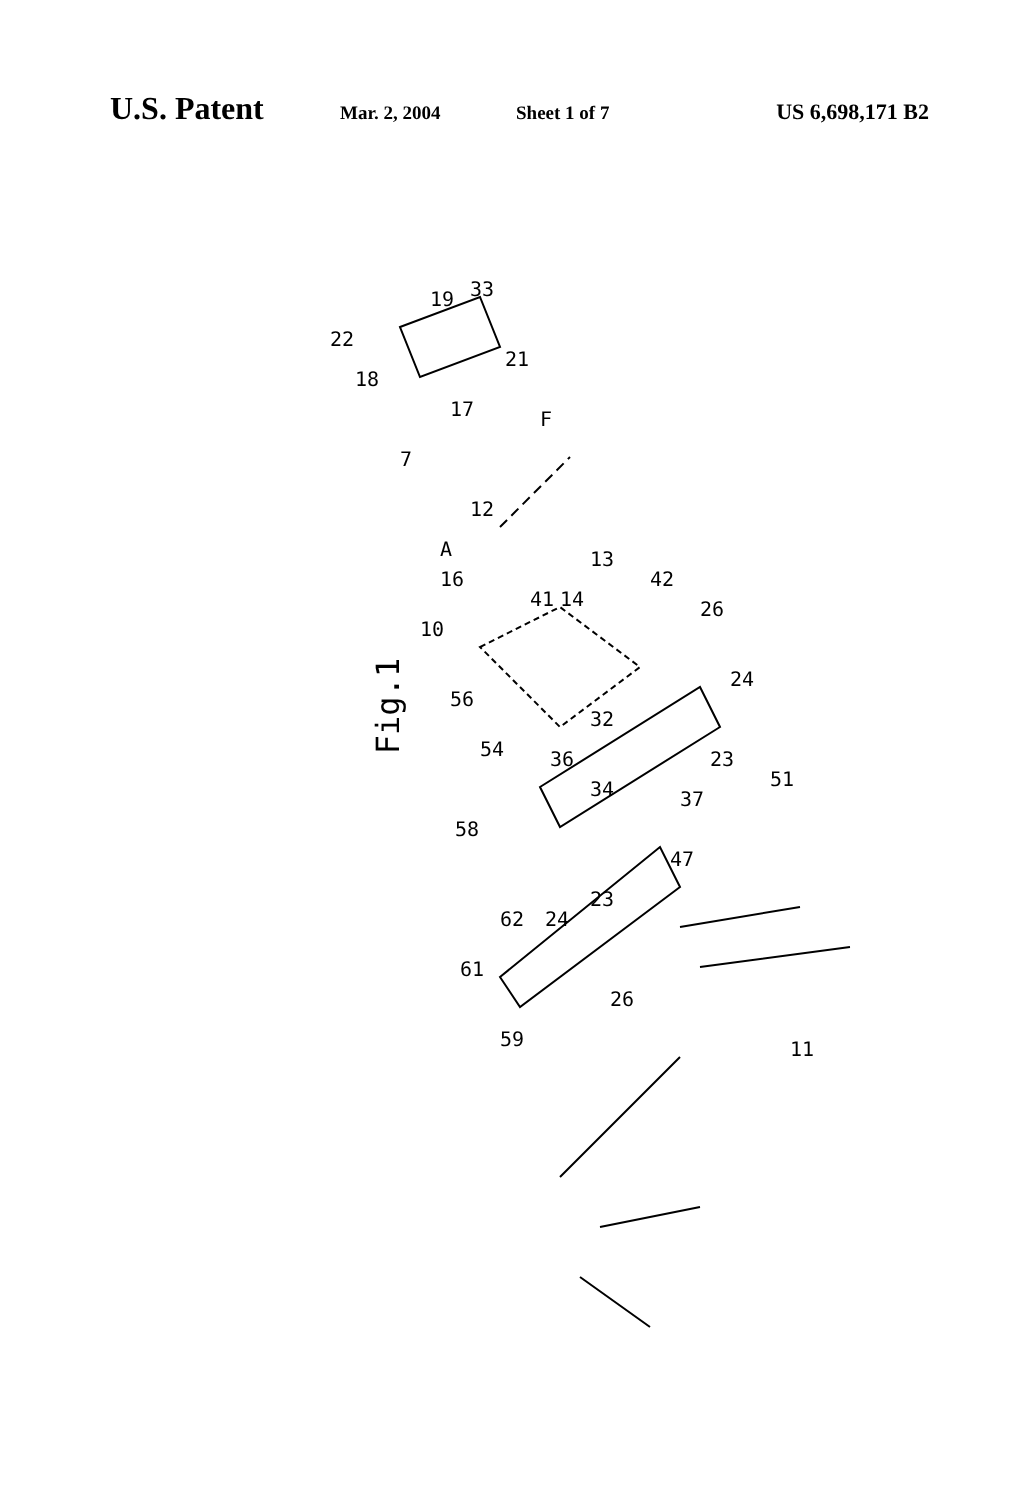U.S. Patent
Mar. 2, 2004 Sheet 1 of 7
US 6,698,171 B2
Fig.1
22
18
19 33
21
17 F
7
12
A
16
13
41 14
42
10
26
56
24
32
54 36 23
34 37
58
47
51
23
62 24
61
26
59 11